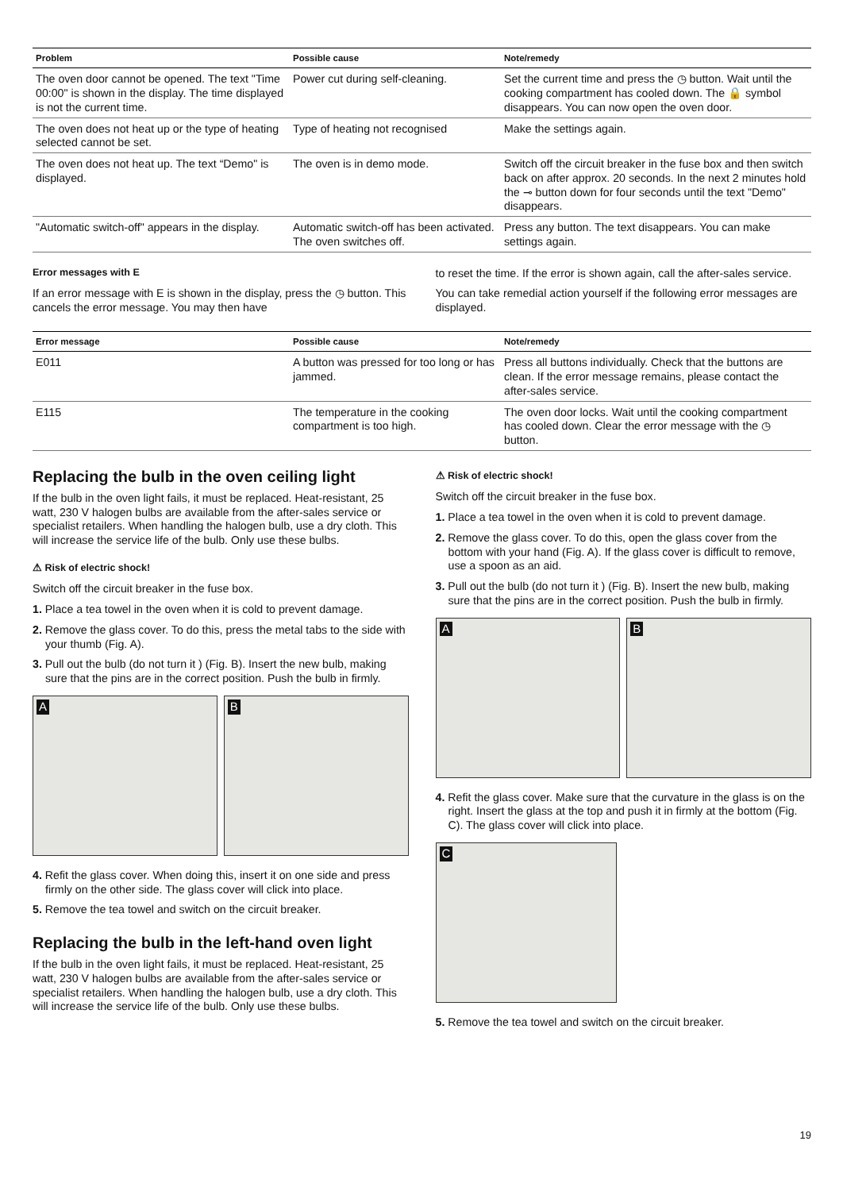| Problem | Possible cause | Note/remedy |
| --- | --- | --- |
| The oven door cannot be opened. The text "Time 00:00" is shown in the display. The time displayed is not the current time. | Power cut during self-cleaning. | Set the current time and press the ◷ button. Wait until the cooking compartment has cooled down. The 🔒 symbol disappears. You can now open the oven door. |
| The oven does not heat up or the type of heating selected cannot be set. | Type of heating not recognised | Make the settings again. |
| The oven does not heat up. The text “Demo" is displayed. | The oven is in demo mode. | Switch off the circuit breaker in the fuse box and then switch back on after approx. 20 seconds. In the next 2 minutes hold the ⊸ button down for four seconds until the text "Demo" disappears. |
| "Automatic switch-off" appears in the display. | Automatic switch-off has been activated. The oven switches off. | Press any button. The text disappears. You can make settings again. |
Error messages with E
If an error message with E is shown in the display, press the ◷ button. This cancels the error message. You may then have
to reset the time. If the error is shown again, call the after-sales service.
You can take remedial action yourself if the following error messages are displayed.
| Error message | Possible cause | Note/remedy |
| --- | --- | --- |
| E011 | A button was pressed for too long or has jammed. | Press all buttons individually. Check that the buttons are clean. If the error message remains, please contact the after-sales service. |
| E115 | The temperature in the cooking compartment is too high. | The oven door locks. Wait until the cooking compartment has cooled down. Clear the error message with the ◷ button. |
Replacing the bulb in the oven ceiling light
If the bulb in the oven light fails, it must be replaced. Heat-resistant, 25 watt, 230 V halogen bulbs are available from the after-sales service or specialist retailers. When handling the halogen bulb, use a dry cloth. This will increase the service life of the bulb. Only use these bulbs.
⚠ Risk of electric shock!
Switch off the circuit breaker in the fuse box.
1. Place a tea towel in the oven when it is cold to prevent damage.
2. Remove the glass cover. To do this, press the metal tabs to the side with your thumb (Fig. A).
3. Pull out the bulb (do not turn it ) (Fig. B). Insert the new bulb, making sure that the pins are in the correct position. Push the bulb in firmly.
A
B
4. Refit the glass cover. When doing this, insert it on one side and press firmly on the other side. The glass cover will click into place.
5. Remove the tea towel and switch on the circuit breaker.
Replacing the bulb in the left-hand oven light
If the bulb in the oven light fails, it must be replaced. Heat-resistant, 25 watt, 230 V halogen bulbs are available from the after-sales service or specialist retailers. When handling the halogen bulb, use a dry cloth. This will increase the service life of the bulb. Only use these bulbs.
⚠ Risk of electric shock!
Switch off the circuit breaker in the fuse box.
1. Place a tea towel in the oven when it is cold to prevent damage.
2. Remove the glass cover. To do this, open the glass cover from the bottom with your hand (Fig. A). If the glass cover is difficult to remove, use a spoon as an aid.
3. Pull out the bulb (do not turn it ) (Fig. B). Insert the new bulb, making sure that the pins are in the correct position. Push the bulb in firmly.
A
B
4. Refit the glass cover. Make sure that the curvature in the glass is on the right. Insert the glass at the top and push it in firmly at the bottom (Fig. C). The glass cover will click into place.
C
5. Remove the tea towel and switch on the circuit breaker.
19